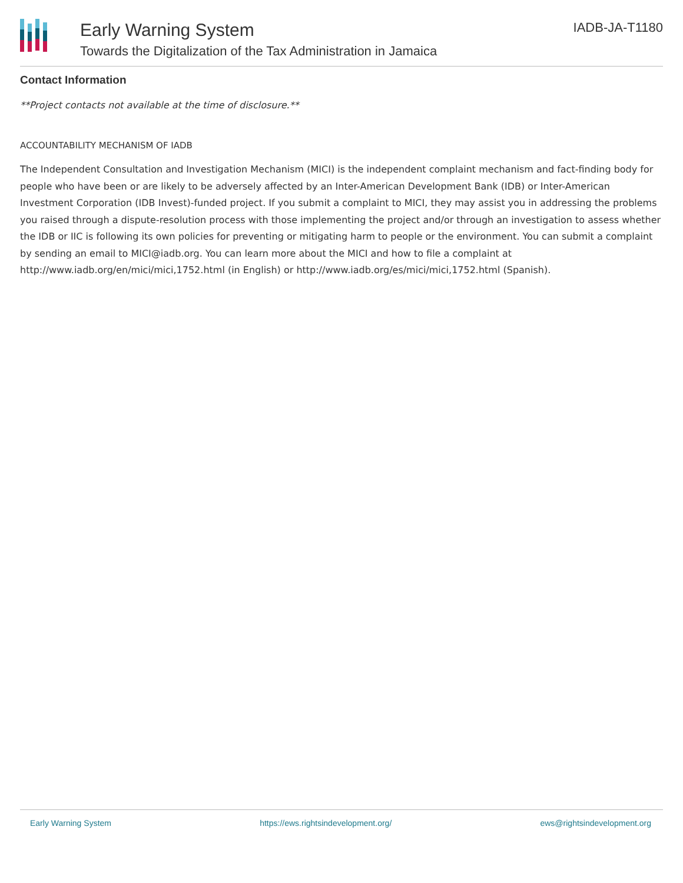Early Warning System
Towards the Digitalization of the Tax Administration in Jamaica
IADB-JA-T1180
Contact Information
**Project contacts not available at the time of disclosure.**
ACCOUNTABILITY MECHANISM OF IADB
The Independent Consultation and Investigation Mechanism (MICI) is the independent complaint mechanism and fact-finding body for people who have been or are likely to be adversely affected by an Inter-American Development Bank (IDB) or Inter-American Investment Corporation (IDB Invest)-funded project. If you submit a complaint to MICI, they may assist you in addressing the problems you raised through a dispute-resolution process with those implementing the project and/or through an investigation to assess whether the IDB or IIC is following its own policies for preventing or mitigating harm to people or the environment. You can submit a complaint by sending an email to MICI@iadb.org. You can learn more about the MICI and how to file a complaint at http://www.iadb.org/en/mici/mici,1752.html (in English) or http://www.iadb.org/es/mici/mici,1752.html (Spanish).
Early Warning System https://ews.rightsindevelopment.org/ ews@rightsindevelopment.org